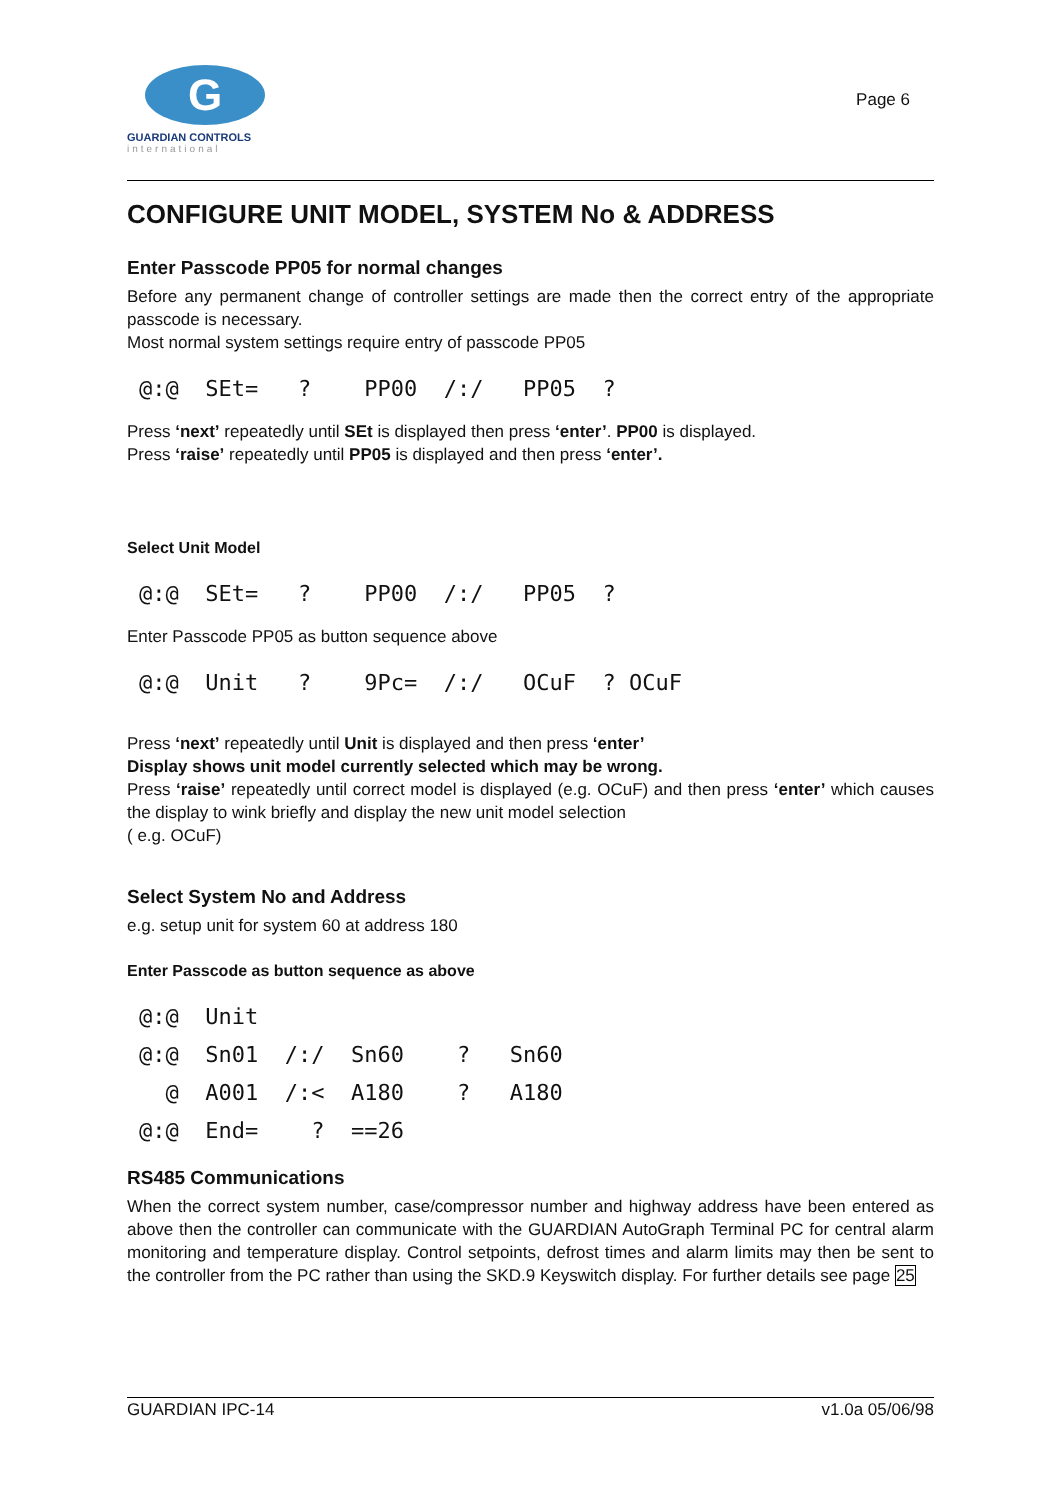G
GUARDIAN CONTROLS
international
Page 6
CONFIGURE UNIT MODEL, SYSTEM No & ADDRESS
Enter Passcode PP05 for normal changes
Before any permanent change of controller settings are made then the correct entry of the appropriate passcode is necessary.
Most normal system settings require entry of passcode PP05
@:@ SEt= ? PP00 /:/ PP05 ?
Press ‘next’ repeatedly until SEt is displayed then press ‘enter’. PP00 is displayed.
Press ‘raise’ repeatedly until PP05 is displayed and then press ‘enter’.
Select Unit Model
@:@ SEt= ? PP00 /:/ PP05 ?
Enter Passcode PP05 as button sequence above
@:@ Unit ? 9Pc= /:/ OCuF ? OCuF
Press ‘next’ repeatedly until Unit is displayed and then press ‘enter’
Display shows unit model currently selected which may be wrong.
Press ‘raise’ repeatedly until correct model is displayed (e.g. OCuF) and then press ‘enter’ which causes the display to wink briefly and display the new unit model selection
( e.g. OCuF)
Select System No and Address
e.g. setup unit for system 60 at address 180
Enter Passcode as button sequence as above
@:@ Unit @:@ Sn01 /:/ Sn60 ? Sn60 @ A001 /:< A180 ? A180 @:@ End= ? ==26
RS485 Communications
When the correct system number, case/compressor number and highway address have been entered as above then the controller can communicate with the GUARDIAN AutoGraph Terminal PC for central alarm monitoring and temperature display. Control setpoints, defrost times and alarm limits may then be sent to the controller from the PC rather than using the SKD.9 Keyswitch display. For further details see page 25
GUARDIAN IPC-14 v1.0a 05/06/98